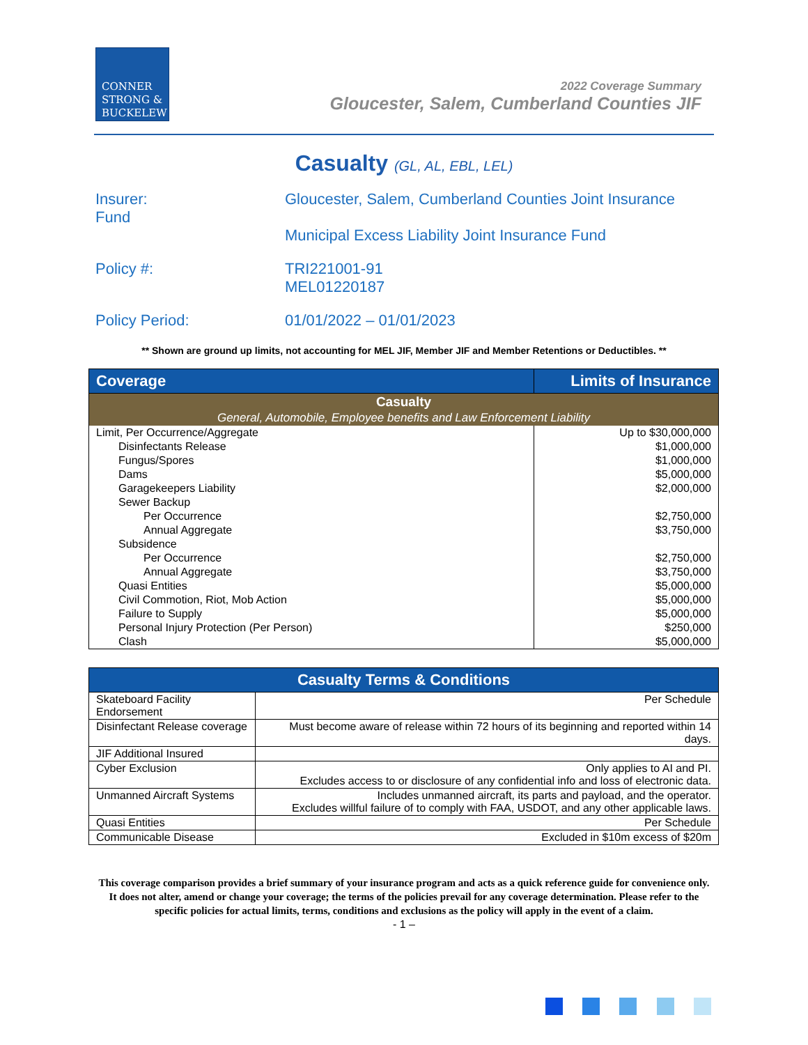CONNER
STRONG &
BUCKELEW
2022 Coverage Summary
Gloucester, Salem, Cumberland Counties JIF
Casualty (GL, AL, EBL, LEL)
Insurer:
Fund
Gloucester, Salem, Cumberland Counties Joint Insurance
Municipal Excess Liability Joint Insurance Fund
Policy #: TRI221001-91
MEL01220187
Policy Period: 01/01/2022 – 01/01/2023
** Shown are ground up limits, not accounting for MEL JIF, Member JIF and Member Retentions or Deductibles. **
| Coverage | Limits of Insurance |
| --- | --- |
| Casualty General, Automobile, Employee benefits and Law Enforcement Liability | |
| Limit, Per Occurrence/Aggregate | Up to $30,000,000 |
| Disinfectants Release | $1,000,000 |
| Fungus/Spores | $1,000,000 |
| Dams | $5,000,000 |
| Garagekeepers Liability | $2,000,000 |
| Sewer Backup | |
| Per Occurrence | $2,750,000 |
| Annual Aggregate | $3,750,000 |
| Subsidence | |
| Per Occurrence | $2,750,000 |
| Annual Aggregate | $3,750,000 |
| Quasi Entities | $5,000,000 |
| Civil Commotion, Riot, Mob Action | $5,000,000 |
| Failure to Supply | $5,000,000 |
| Personal Injury Protection (Per Person) | $250,000 |
| Clash | $5,000,000 |
| Casualty Terms & Conditions | |
| --- | --- |
| Skateboard Facility Endorsement | Per Schedule |
| Disinfectant Release coverage | Must become aware of release within 72 hours of its beginning and reported within 14 days. |
| JIF Additional Insured | |
| Cyber Exclusion | Only applies to AI and PI. Excludes access to or disclosure of any confidential info and loss of electronic data. |
| Unmanned Aircraft Systems | Includes unmanned aircraft, its parts and payload, and the operator. Excludes willful failure of to comply with FAA, USDOT, and any other applicable laws. |
| Quasi Entities | Per Schedule |
| Communicable Disease | Excluded in $10m excess of $20m |
This coverage comparison provides a brief summary of your insurance program and acts as a quick reference guide for convenience only. It does not alter, amend or change your coverage; the terms of the policies prevail for any coverage determination. Please refer to the specific policies for actual limits, terms, conditions and exclusions as the policy will apply in the event of a claim.
- 1 –